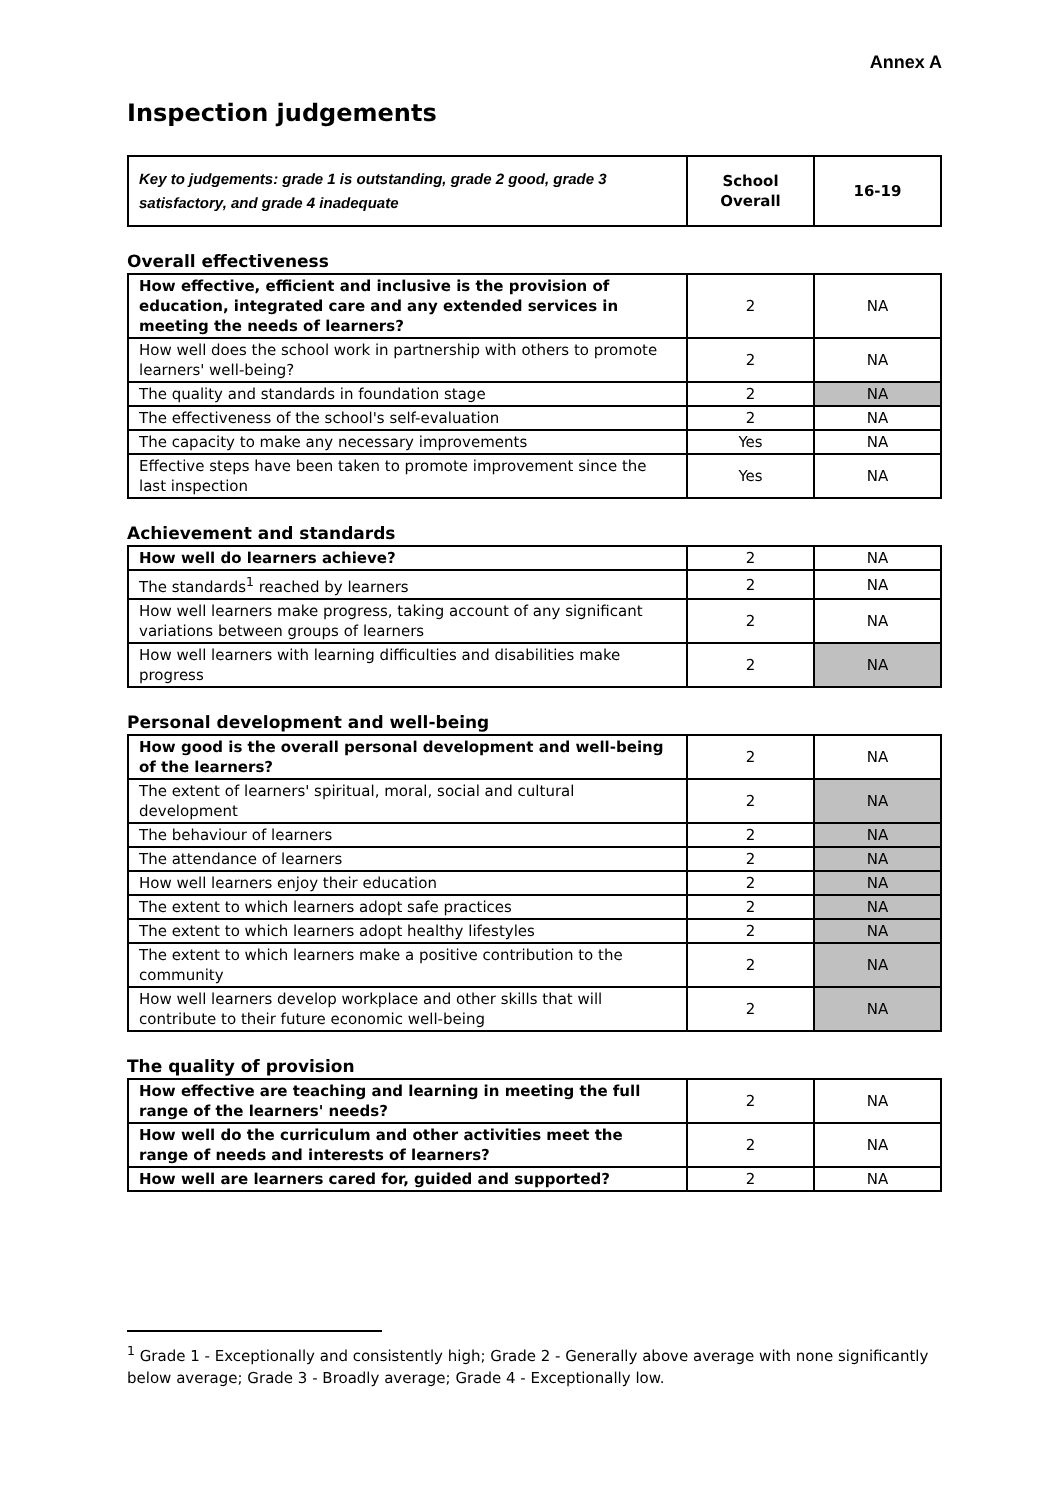Annex A
Inspection judgements
| Key to judgements: grade 1 is outstanding, grade 2 good, grade 3 satisfactory, and grade 4 inadequate | School Overall | 16-19 |
Overall effectiveness
| How effective, efficient and inclusive is the provision of education, integrated care and any extended services in meeting the needs of learners? | 2 | NA |
| How well does the school work in partnership with others to promote learners' well-being? | 2 | NA |
| The quality and standards in foundation stage | 2 | NA |
| The effectiveness of the school's self-evaluation | 2 | NA |
| The capacity to make any necessary improvements | Yes | NA |
| Effective steps have been taken to promote improvement since the last inspection | Yes | NA |
Achievement and standards
| How well do learners achieve? | 2 | NA |
| The standards<sup>1</sup> reached by learners | 2 | NA |
| How well learners make progress, taking account of any significant variations between groups of learners | 2 | NA |
| How well learners with learning difficulties and disabilities make progress | 2 | NA |
Personal development and well-being
| How good is the overall personal development and well-being of the learners? | 2 | NA |
| The extent of learners' spiritual, moral, social and cultural development | 2 | NA |
| The behaviour of learners | 2 | NA |
| The attendance of learners | 2 | NA |
| How well learners enjoy their education | 2 | NA |
| The extent to which learners adopt safe practices | 2 | NA |
| The extent to which learners adopt healthy lifestyles | 2 | NA |
| The extent to which learners make a positive contribution to the community | 2 | NA |
| How well learners develop workplace and other skills that will contribute to their future economic well-being | 2 | NA |
The quality of provision
| How effective are teaching and learning in meeting the full range of the learners' needs? | 2 | NA |
| How well do the curriculum and other activities meet the range of needs and interests of learners? | 2 | NA |
| How well are learners cared for, guided and supported? | 2 | NA |
<sup>1</sup> Grade 1 - Exceptionally and consistently high; Grade 2 - Generally above average with none significantly below average; Grade 3 - Broadly average; Grade 4 - Exceptionally low.